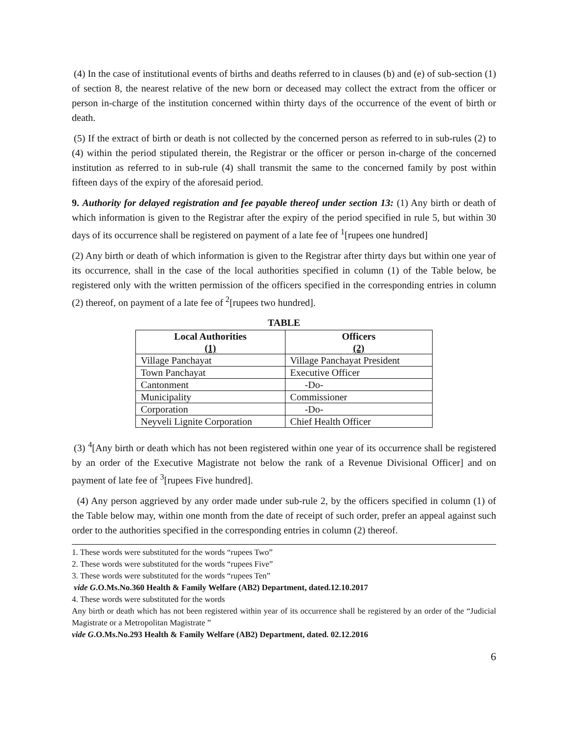(4) In the case of institutional events of births and deaths referred to in clauses (b) and (e) of sub-section (1) of section 8, the nearest relative of the new born or deceased may collect the extract from the officer or person in-charge of the institution concerned within thirty days of the occurrence of the event of birth or death.
(5) If the extract of birth or death is not collected by the concerned person as referred to in sub-rules (2) to (4) within the period stipulated therein, the Registrar or the officer or person in-charge of the concerned institution as referred to in sub-rule (4) shall transmit the same to the concerned family by post within fifteen days of the expiry of the aforesaid period.
9. Authority for delayed registration and fee payable thereof under section 13: (1) Any birth or death of which information is given to the Registrar after the expiry of the period specified in rule 5, but within 30 days of its occurrence shall be registered on payment of a late fee of <sup>1</sup>[rupees one hundred]
(2) Any birth or death of which information is given to the Registrar after thirty days but within one year of its occurrence, shall in the case of the local authorities specified in column (1) of the Table below, be registered only with the written permission of the officers specified in the corresponding entries in column (2) thereof, on payment of a late fee of <sup>2</sup>[rupees two hundred].
TABLE
| Local Authorities (1) | Officers (2) |
| --- | --- |
| Village Panchayat | Village Panchayat President |
| Town Panchayat | Executive Officer |
| Cantonment | -Do- |
| Municipality | Commissioner |
| Corporation | -Do- |
| Neyveli Lignite Corporation | Chief Health Officer |
(3) <sup>4</sup>[Any birth or death which has not been registered within one year of its occurrence shall be registered by an order of the Executive Magistrate not below the rank of a Revenue Divisional Officer] and on payment of late fee of <sup>3</sup>[rupees Five hundred].
(4) Any person aggrieved by any order made under sub-rule 2, by the officers specified in column (1) of the Table below may, within one month from the date of receipt of such order, prefer an appeal against such order to the authorities specified in the corresponding entries in column (2) thereof.
1. These words were substituted for the words “rupees Two”
2. These words were substituted for the words “rupees Five”
3. These words were substituted for the words “rupees Ten”
vide G.O.Ms.No.360 Health & Family Welfare (AB2) Department, dated.12.10.2017
4. These words were substituted for the words
Any birth or death which has not been registered within year of its occurrence shall be registered by an order of the “Judicial Magistrate or a Metropolitan Magistrate ”
vide G.O.Ms.No.293 Health & Family Welfare (AB2) Department, dated. 02.12.2016
6